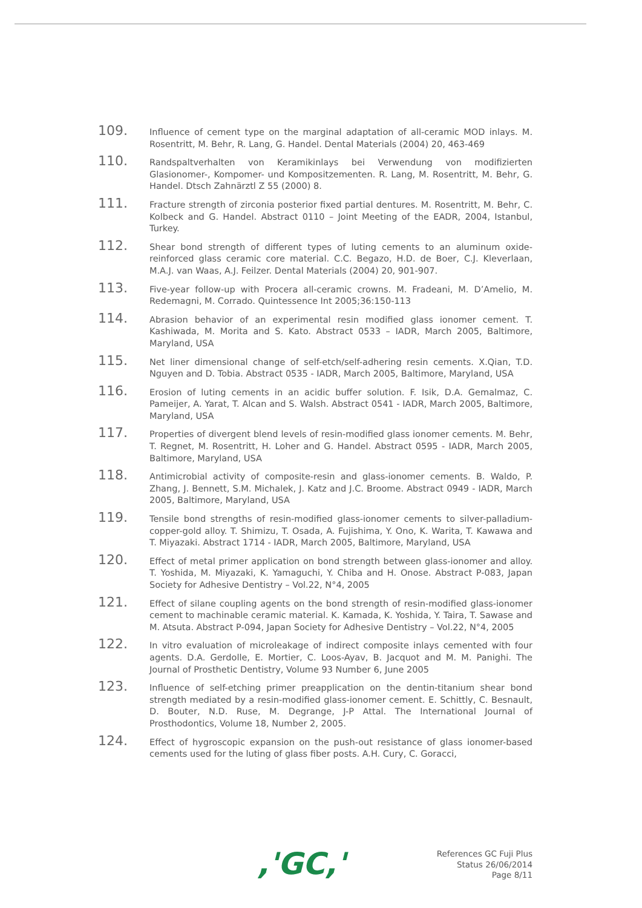109.
Influence of cement type on the marginal adaptation of all-ceramic MOD inlays. M. Rosentritt, M. Behr, R. Lang, G. Handel. Dental Materials (2004) 20, 463-469
110.
Randspaltverhalten von Keramikinlays bei Verwendung von modifizierten Glasionomer-, Kompomer- und Kompositzementen. R. Lang, M. Rosentritt, M. Behr, G. Handel. Dtsch Zahnärztl Z 55 (2000) 8.
111.
Fracture strength of zirconia posterior fixed partial dentures. M. Rosentritt, M. Behr, C. Kolbeck and G. Handel. Abstract 0110 – Joint Meeting of the EADR, 2004, Istanbul, Turkey.
112.
Shear bond strength of different types of luting cements to an aluminum oxide-reinforced glass ceramic core material. C.C. Begazo, H.D. de Boer, C.J. Kleverlaan, M.A.J. van Waas, A.J. Feilzer. Dental Materials (2004) 20, 901-907.
113.
Five-year follow-up with Procera all-ceramic crowns. M. Fradeani, M. D’Amelio, M. Redemagni, M. Corrado. Quintessence Int 2005;36:150-113
114.
Abrasion behavior of an experimental resin modified glass ionomer cement. T. Kashiwada, M. Morita and S. Kato. Abstract 0533 – IADR, March 2005, Baltimore, Maryland, USA
115.
Net liner dimensional change of self-etch/self-adhering resin cements. X.Qian, T.D. Nguyen and D. Tobia. Abstract 0535 - IADR, March 2005, Baltimore, Maryland, USA
116.
Erosion of luting cements in an acidic buffer solution. F. Isik, D.A. Gemalmaz, C. Pameijer, A. Yarat, T. Alcan and S. Walsh. Abstract 0541 - IADR, March 2005, Baltimore, Maryland, USA
117.
Properties of divergent blend levels of resin-modified glass ionomer cements. M. Behr, T. Regnet, M. Rosentritt, H. Loher and G. Handel. Abstract 0595 - IADR, March 2005, Baltimore, Maryland, USA
118.
Antimicrobial activity of composite-resin and glass-ionomer cements. B. Waldo, P. Zhang, J. Bennett, S.M. Michalek, J. Katz and J.C. Broome. Abstract 0949 - IADR, March 2005, Baltimore, Maryland, USA
119.
Tensile bond strengths of resin-modified glass-ionomer cements to silver-palladium-copper-gold alloy. T. Shimizu, T. Osada, A. Fujishima, Y. Ono, K. Warita, T. Kawawa and T. Miyazaki. Abstract 1714 - IADR, March 2005, Baltimore, Maryland, USA
120.
Effect of metal primer application on bond strength between glass-ionomer and alloy. T. Yoshida, M. Miyazaki, K. Yamaguchi, Y. Chiba and H. Onose. Abstract P-083, Japan Society for Adhesive Dentistry – Vol.22, N°4, 2005
121.
Effect of silane coupling agents on the bond strength of resin-modified glass-ionomer cement to machinable ceramic material. K. Kamada, K. Yoshida, Y. Taira, T. Sawase and M. Atsuta. Abstract P-094, Japan Society for Adhesive Dentistry – Vol.22, N°4, 2005
122.
In vitro evaluation of microleakage of indirect composite inlays cemented with four agents. D.A. Gerdolle, E. Mortier, C. Loos-Ayav, B. Jacquot and M. M. Panighi. The Journal of Prosthetic Dentistry, Volume 93 Number 6, June 2005
123.
Influence of self-etching primer preapplication on the dentin-titanium shear bond strength mediated by a resin-modified glass-ionomer cement. E. Schittly, C. Besnault, D. Bouter, N.D. Ruse, M. Degrange, J-P Attal. The International Journal of Prosthodontics, Volume 18, Number 2, 2005.
124.
Effect of hygroscopic expansion on the push-out resistance of glass ionomer-based cements used for the luting of glass fiber posts. A.H. Cury, C. Goracci,
,'GC,'
References GC Fuji Plus
Status 26/06/2014
Page 8/11